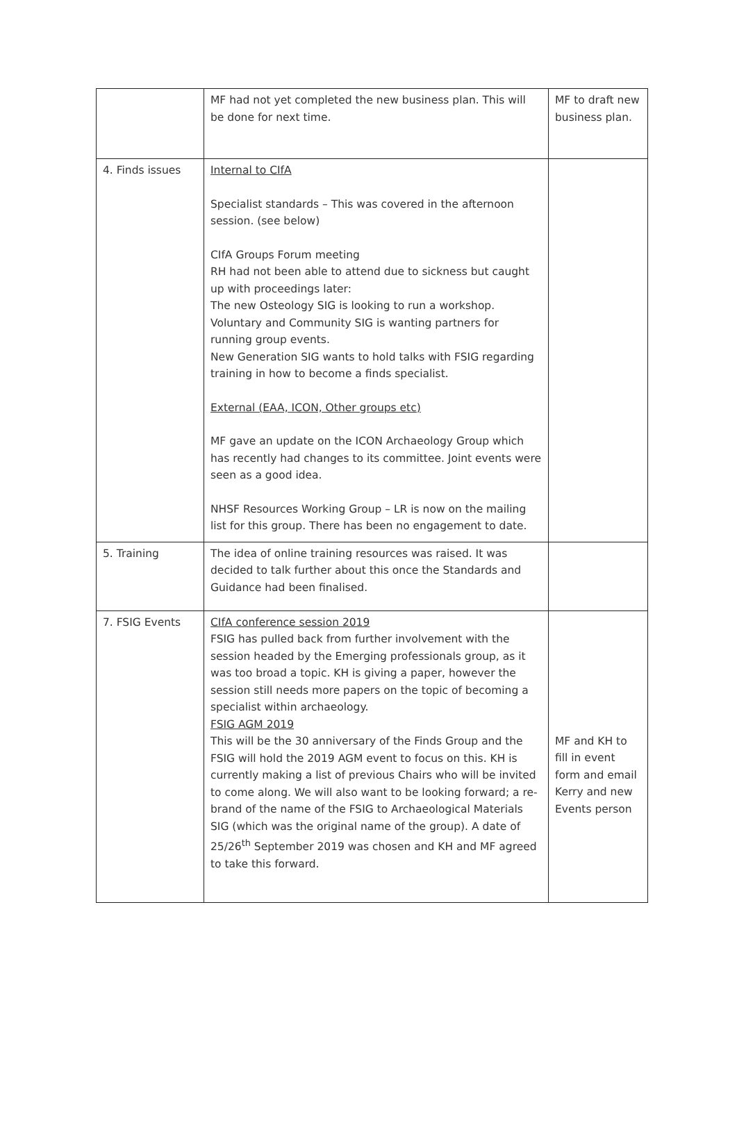| | MF had not yet completed the new business plan. This will be done for next time. | MF to draft new business plan. |
| 4. Finds issues | Internal to CIfA Specialist standards – This was covered in the afternoon session. (see below) CIfA Groups Forum meeting RH had not been able to attend due to sickness but caught up with proceedings later: The new Osteology SIG is looking to run a workshop. Voluntary and Community SIG is wanting partners for running group events. New Generation SIG wants to hold talks with FSIG regarding training in how to become a finds specialist. External (EAA, ICON, Other groups etc) MF gave an update on the ICON Archaeology Group which has recently had changes to its committee. Joint events were seen as a good idea. NHSF Resources Working Group – LR is now on the mailing list for this group. There has been no engagement to date. | |
| 5. Training | The idea of online training resources was raised. It was decided to talk further about this once the Standards and Guidance had been finalised. | |
| 7. FSIG Events | CIfA conference session 2019 FSIG has pulled back from further involvement with the session headed by the Emerging professionals group, as it was too broad a topic. KH is giving a paper, however the session still needs more papers on the topic of becoming a specialist within archaeology. FSIG AGM 2019 This will be the 30 anniversary of the Finds Group and the FSIG will hold the 2019 AGM event to focus on this. KH is currently making a list of previous Chairs who will be invited to come along. We will also want to be looking forward; a re-brand of the name of the FSIG to Archaeological Materials SIG (which was the original name of the group). A date of 25/26<sup>th</sup> September 2019 was chosen and KH and MF agreed to take this forward. | MF and KH to fill in event form and email Kerry and new Events person |